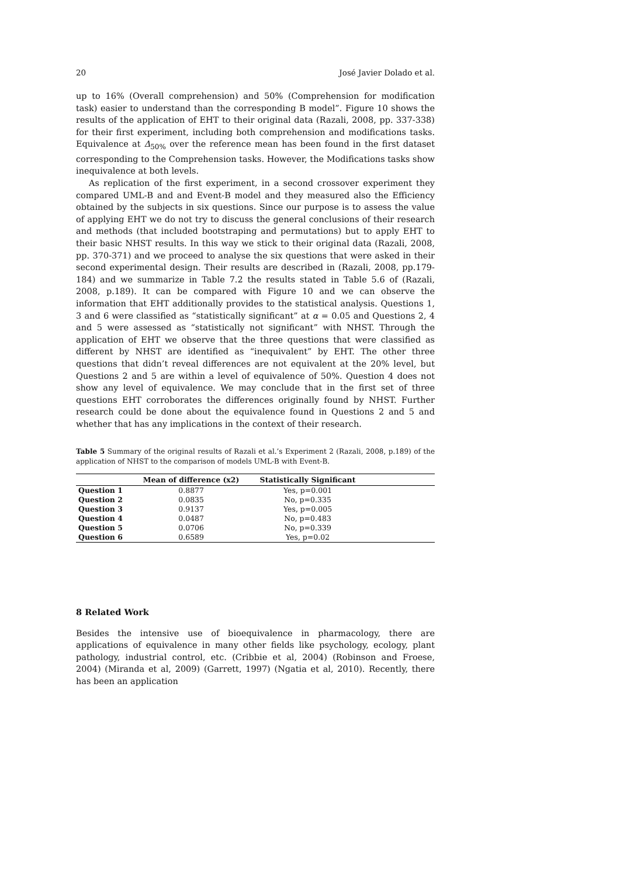20 José Javier Dolado et al.
up to 16% (Overall comprehension) and 50% (Comprehension for modification task) easier to understand than the corresponding B model”. Figure 10 shows the results of the application of EHT to their original data (Razali, 2008, pp. 337-338) for their first experiment, including both comprehension and modifications tasks. Equivalence at Δ<sub>50%</sub> over the reference mean has been found in the first dataset corresponding to the Comprehension tasks. However, the Modifications tasks show inequivalence at both levels.
As replication of the first experiment, in a second crossover experiment they compared UML-B and and Event-B model and they measured also the Efficiency obtained by the subjects in six questions. Since our purpose is to assess the value of applying EHT we do not try to discuss the general conclusions of their research and methods (that included bootstraping and permutations) but to apply EHT to their basic NHST results. In this way we stick to their original data (Razali, 2008, pp. 370-371) and we proceed to analyse the six questions that were asked in their second experimental design. Their results are described in (Razali, 2008, pp.179-184) and we summarize in Table 7.2 the results stated in Table 5.6 of (Razali, 2008, p.189). It can be compared with Figure 10 and we can observe the information that EHT additionally provides to the statistical analysis. Questions 1, 3 and 6 were classified as “statistically significant” at α = 0.05 and Questions 2, 4 and 5 were assessed as “statistically not significant” with NHST. Through the application of EHT we observe that the three questions that were classified as different by NHST are identified as “inequivalent” by EHT. The other three questions that didn’t reveal differences are not equivalent at the 20% level, but Questions 2 and 5 are within a level of equivalence of 50%. Question 4 does not show any level of equivalence. We may conclude that in the first set of three questions EHT corroborates the differences originally found by NHST. Further research could be done about the equivalence found in Questions 2 and 5 and whether that has any implications in the context of their research.
Table 5 Summary of the original results of Razali et al.’s Experiment 2 (Razali, 2008, p.189) of the application of NHST to the comparison of models UML-B with Event-B.
| | Mean of difference (x2) | Statistically Significant | |
| --- | --- | --- | --- |
| Question 1 | 0.8877 | Yes, p=0.001 | |
| Question 2 | 0.0835 | No, p=0.335 | |
| Question 3 | 0.9137 | Yes, p=0.005 | |
| Question 4 | 0.0487 | No, p=0.483 | |
| Question 5 | 0.0706 | No, p=0.339 | |
| Question 6 | 0.6589 | Yes, p=0.02 | |
8 Related Work
Besides the intensive use of bioequivalence in pharmacology, there are applications of equivalence in many other fields like psychology, ecology, plant pathology, industrial control, etc. (Cribbie et al, 2004) (Robinson and Froese, 2004) (Miranda et al, 2009) (Garrett, 1997) (Ngatia et al, 2010). Recently, there has been an application